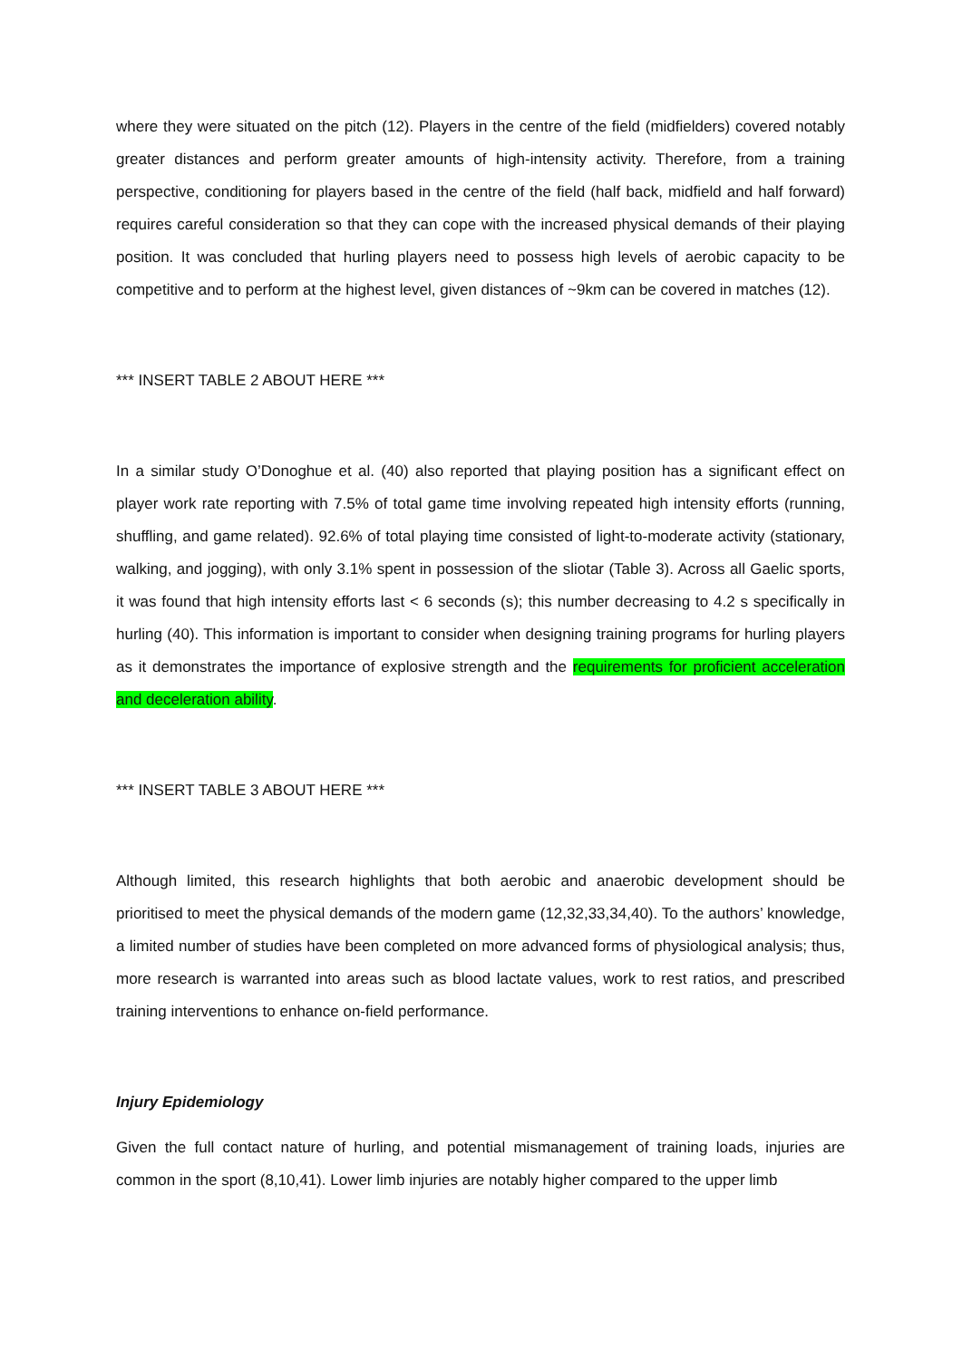where they were situated on the pitch (12). Players in the centre of the field (midfielders) covered notably greater distances and perform greater amounts of high-intensity activity. Therefore, from a training perspective, conditioning for players based in the centre of the field (half back, midfield and half forward) requires careful consideration so that they can cope with the increased physical demands of their playing position. It was concluded that hurling players need to possess high levels of aerobic capacity to be competitive and to perform at the highest level, given distances of ~9km can be covered in matches (12).
*** INSERT TABLE 2 ABOUT HERE ***
In a similar study O’Donoghue et al. (40) also reported that playing position has a significant effect on player work rate reporting with 7.5% of total game time involving repeated high intensity efforts (running, shuffling, and game related). 92.6% of total playing time consisted of light-to-moderate activity (stationary, walking, and jogging), with only 3.1% spent in possession of the sliotar (Table 3). Across all Gaelic sports, it was found that high intensity efforts last < 6 seconds (s); this number decreasing to 4.2 s specifically in hurling (40). This information is important to consider when designing training programs for hurling players as it demonstrates the importance of explosive strength and the requirements for proficient acceleration and deceleration ability.
*** INSERT TABLE 3 ABOUT HERE ***
Although limited, this research highlights that both aerobic and anaerobic development should be prioritised to meet the physical demands of the modern game (12,32,33,34,40). To the authors’ knowledge, a limited number of studies have been completed on more advanced forms of physiological analysis; thus, more research is warranted into areas such as blood lactate values, work to rest ratios, and prescribed training interventions to enhance on-field performance.
Injury Epidemiology
Given the full contact nature of hurling, and potential mismanagement of training loads, injuries are common in the sport (8,10,41). Lower limb injuries are notably higher compared to the upper limb